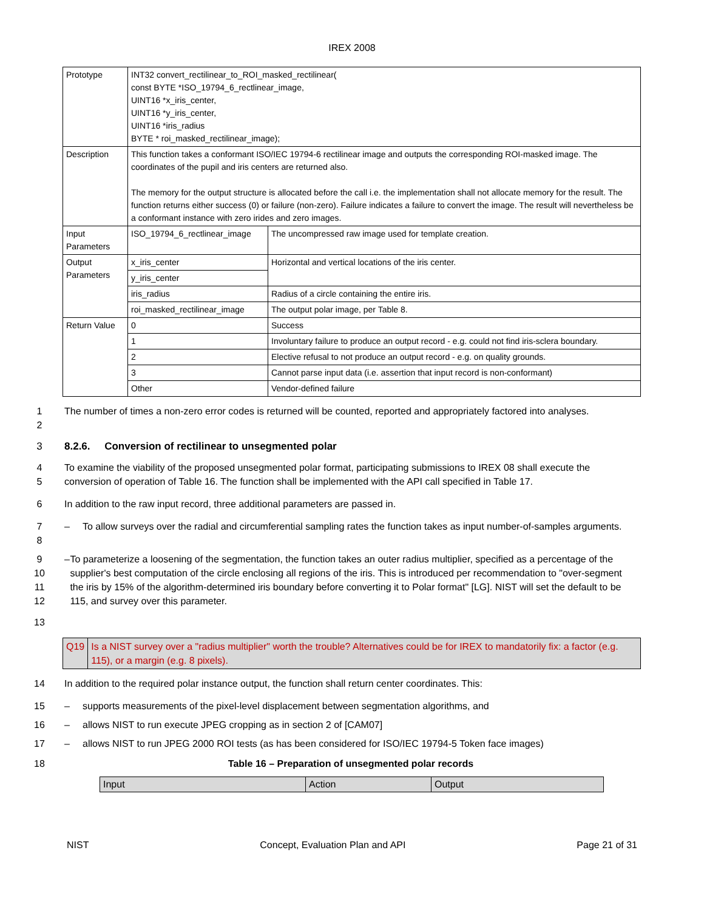IREX 2008
| Prototype | INT32 convert_rectilinear_to_ROI_masked_rectilinear( const BYTE *ISO_19794_6_rectlinear_image, UINT16 *x_iris_center, UINT16 *y_iris_center, UINT16 *iris_radius BYTE * roi_masked_rectilinear_image); | |
| Description | This function takes a conformant ISO/IEC 19794-6 rectilinear image and outputs the corresponding ROI-masked image. The coordinates of the pupil and iris centers are returned also. The memory for the output structure is allocated before the call i.e. the implementation shall not allocate memory for the result. The function returns either success (0) or failure (non-zero). Failure indicates a failure to convert the image. The result will nevertheless be a conformant instance with zero irides and zero images. | |
| Input Parameters | ISO_19794_6_rectlinear_image | The uncompressed raw image used for template creation. |
| Output Parameters | x_iris_center | Horizontal and vertical locations of the iris center. |
| | y_iris_center | |
| | iris_radius | Radius of a circle containing the entire iris. |
| | roi_masked_rectilinear_image | The output polar image, per Table 8. |
| Return Value | 0 | Success |
| | 1 | Involuntary failure to produce an output record - e.g. could not find iris-sclera boundary. |
| | 2 | Elective refusal to not produce an output record - e.g. on quality grounds. |
| | 3 | Cannot parse input data (i.e. assertion that input record is non-conformant) |
| | Other | Vendor-defined failure |
1
2 The number of times a non-zero error codes is returned will be counted, reported and appropriately factored into analyses.
3 8.2.6. Conversion of rectilinear to unsegmented polar
4
5 To examine the viability of the proposed unsegmented polar format, participating submissions to IREX 08 shall execute the conversion of operation of Table 16. The function shall be implemented with the API call specified in Table 17.
6 In addition to the raw input record, three additional parameters are passed in.
7
8 – To allow surveys over the radial and circumferential sampling rates the function takes as input number-of-samples arguments.
9
10
11
12 – To parameterize a loosening of the segmentation, the function takes an outer radius multiplier, specified as a percentage of the supplier's best computation of the circle enclosing all regions of the iris. This is introduced per recommendation to "over-segment the iris by 15% of the algorithm-determined iris boundary before converting it to Polar format" [LG]. NIST will set the default to be 115, and survey over this parameter.
13
Q19 Is a NIST survey over a "radius multiplier" worth the trouble? Alternatives could be for IREX to mandatorily fix: a factor (e.g. 115), or a margin (e.g. 8 pixels).
14 In addition to the required polar instance output, the function shall return center coordinates. This:
15 – supports measurements of the pixel-level displacement between segmentation algorithms, and
16 – allows NIST to run execute JPEG cropping as in section 2 of [CAM07]
17 – allows NIST to run JPEG 2000 ROI tests (as has been considered for ISO/IEC 19794-5 Token face images)
18 Table 16 – Preparation of unsegmented polar records
| Input | Action | Output |
| --- | --- | --- |
NIST Concept, Evaluation Plan and API Page 21 of 31